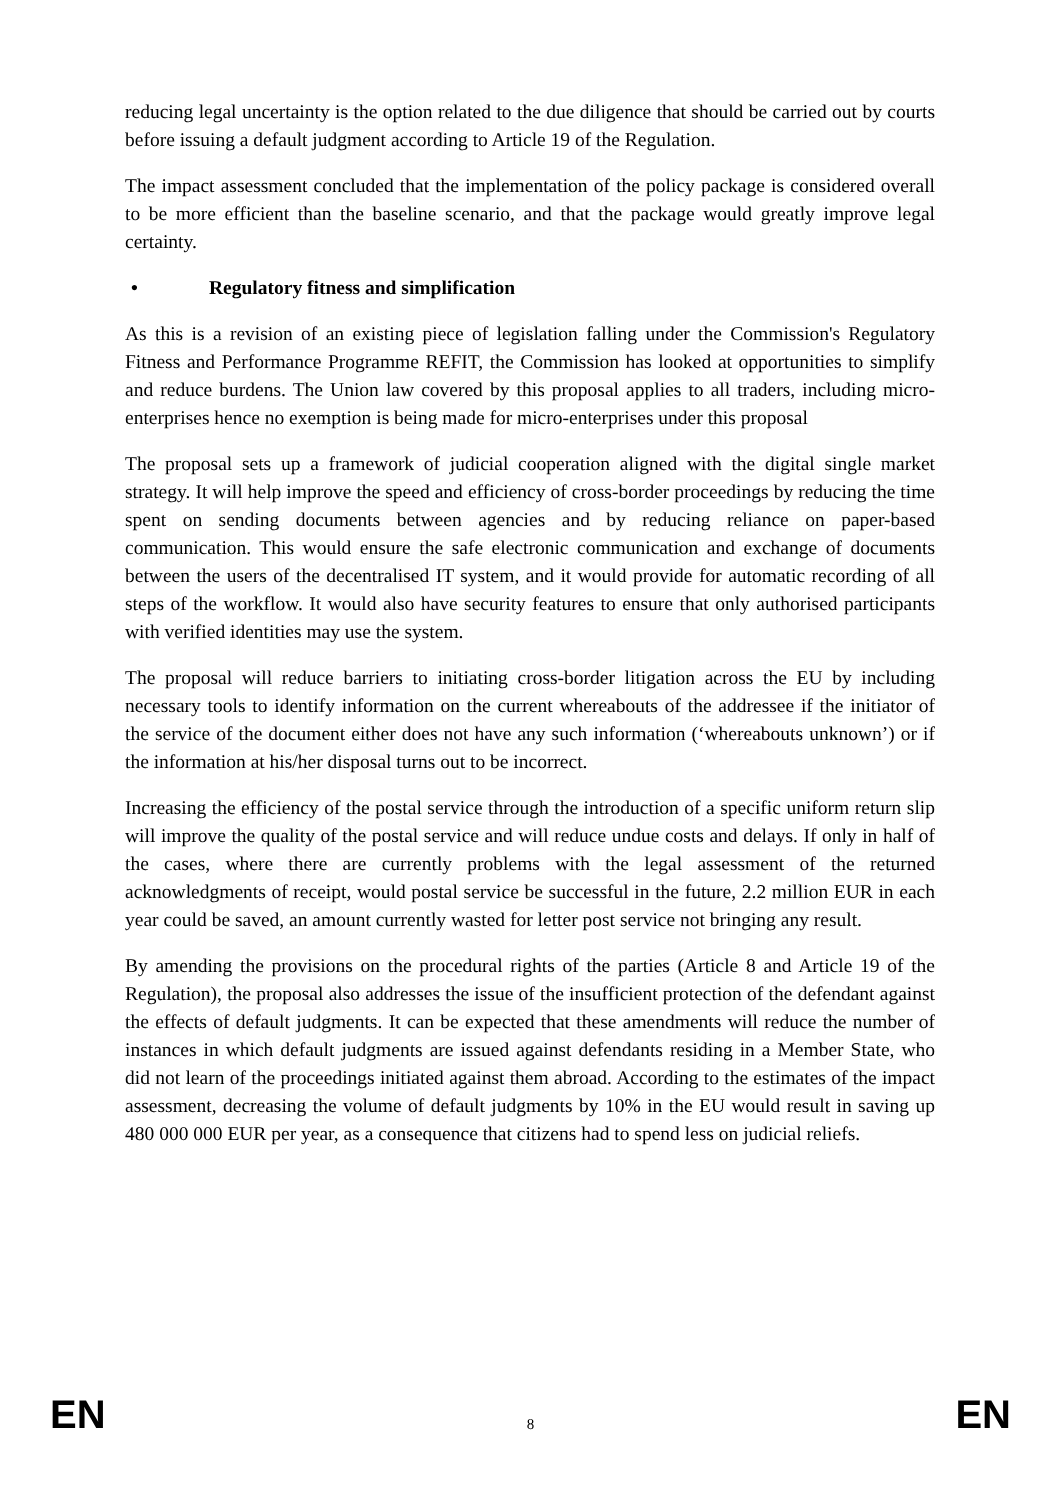reducing legal uncertainty is the option related to the due diligence that should be carried out by courts before issuing a default judgment according to Article 19 of the Regulation.
The impact assessment concluded that the implementation of the policy package is considered overall to be more efficient than the baseline scenario, and that the package would greatly improve legal certainty.
• Regulatory fitness and simplification
As this is a revision of an existing piece of legislation falling under the Commission's Regulatory Fitness and Performance Programme REFIT, the Commission has looked at opportunities to simplify and reduce burdens. The Union law covered by this proposal applies to all traders, including micro-enterprises hence no exemption is being made for micro-enterprises under this proposal
The proposal sets up a framework of judicial cooperation aligned with the digital single market strategy. It will help improve the speed and efficiency of cross-border proceedings by reducing the time spent on sending documents between agencies and by reducing reliance on paper-based communication. This would ensure the safe electronic communication and exchange of documents between the users of the decentralised IT system, and it would provide for automatic recording of all steps of the workflow. It would also have security features to ensure that only authorised participants with verified identities may use the system.
The proposal will reduce barriers to initiating cross-border litigation across the EU by including necessary tools to identify information on the current whereabouts of the addressee if the initiator of the service of the document either does not have any such information (‘whereabouts unknown’) or if the information at his/her disposal turns out to be incorrect.
Increasing the efficiency of the postal service through the introduction of a specific uniform return slip will improve the quality of the postal service and will reduce undue costs and delays. If only in half of the cases, where there are currently problems with the legal assessment of the returned acknowledgments of receipt, would postal service be successful in the future, 2.2 million EUR in each year could be saved, an amount currently wasted for letter post service not bringing any result.
By amending the provisions on the procedural rights of the parties (Article 8 and Article 19 of the Regulation), the proposal also addresses the issue of the insufficient protection of the defendant against the effects of default judgments. It can be expected that these amendments will reduce the number of instances in which default judgments are issued against defendants residing in a Member State, who did not learn of the proceedings initiated against them abroad. According to the estimates of the impact assessment, decreasing the volume of default judgments by 10% in the EU would result in saving up 480 000 000 EUR per year, as a consequence that citizens had to spend less on judicial reliefs.
EN 8 EN